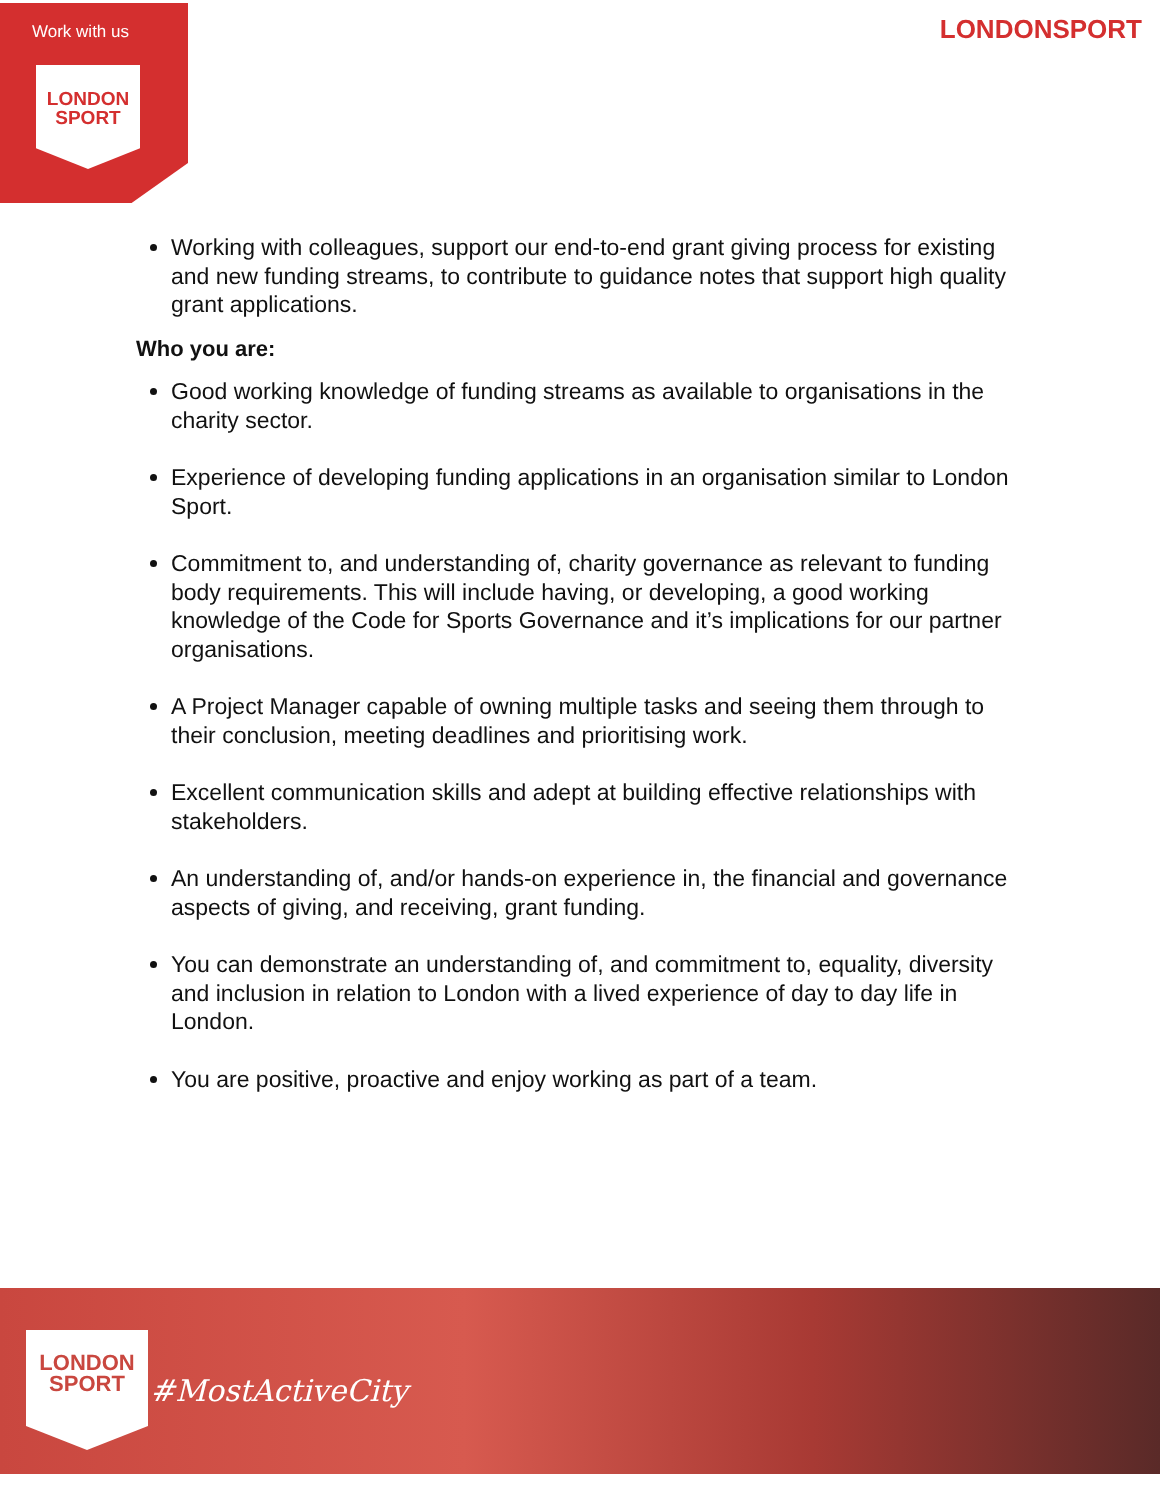Work with us
LONDON
SPORT
LONDONSPORT
Working with colleagues, support our end-to-end grant giving process for existing and new funding streams, to contribute to guidance notes that support high quality grant applications.
Who you are:
Good working knowledge of funding streams as available to organisations in the charity sector.
Experience of developing funding applications in an organisation similar to London Sport.
Commitment to, and understanding of, charity governance as relevant to funding body requirements. This will include having, or developing, a good working knowledge of the Code for Sports Governance and it’s implications for our partner organisations.
A Project Manager capable of owning multiple tasks and seeing them through to their conclusion, meeting deadlines and prioritising work.
Excellent communication skills and adept at building effective relationships with stakeholders.
An understanding of, and/or hands-on experience in, the financial and governance aspects of giving, and receiving, grant funding.
You can demonstrate an understanding of, and commitment to, equality, diversity and inclusion in relation to London with a lived experience of day to day life in London.
You are positive, proactive and enjoy working as part of a team.
LONDON
SPORT
#MostActiveCity